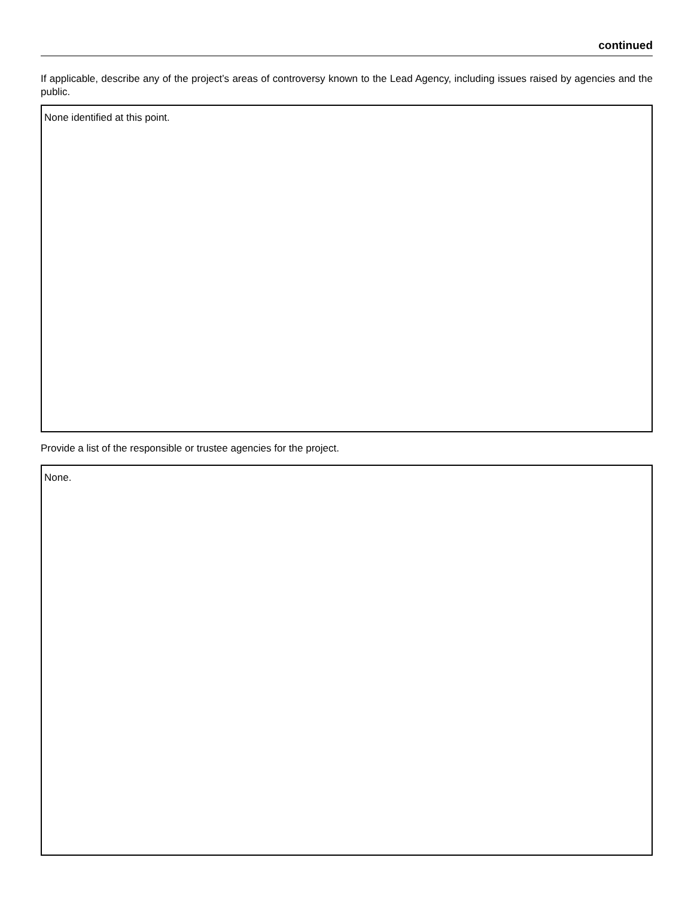continued
If applicable, describe any of the project’s areas of controversy known to the Lead Agency, including issues raised by agencies and the public.
None identified at this point.
Provide a list of the responsible or trustee agencies for the project.
None.